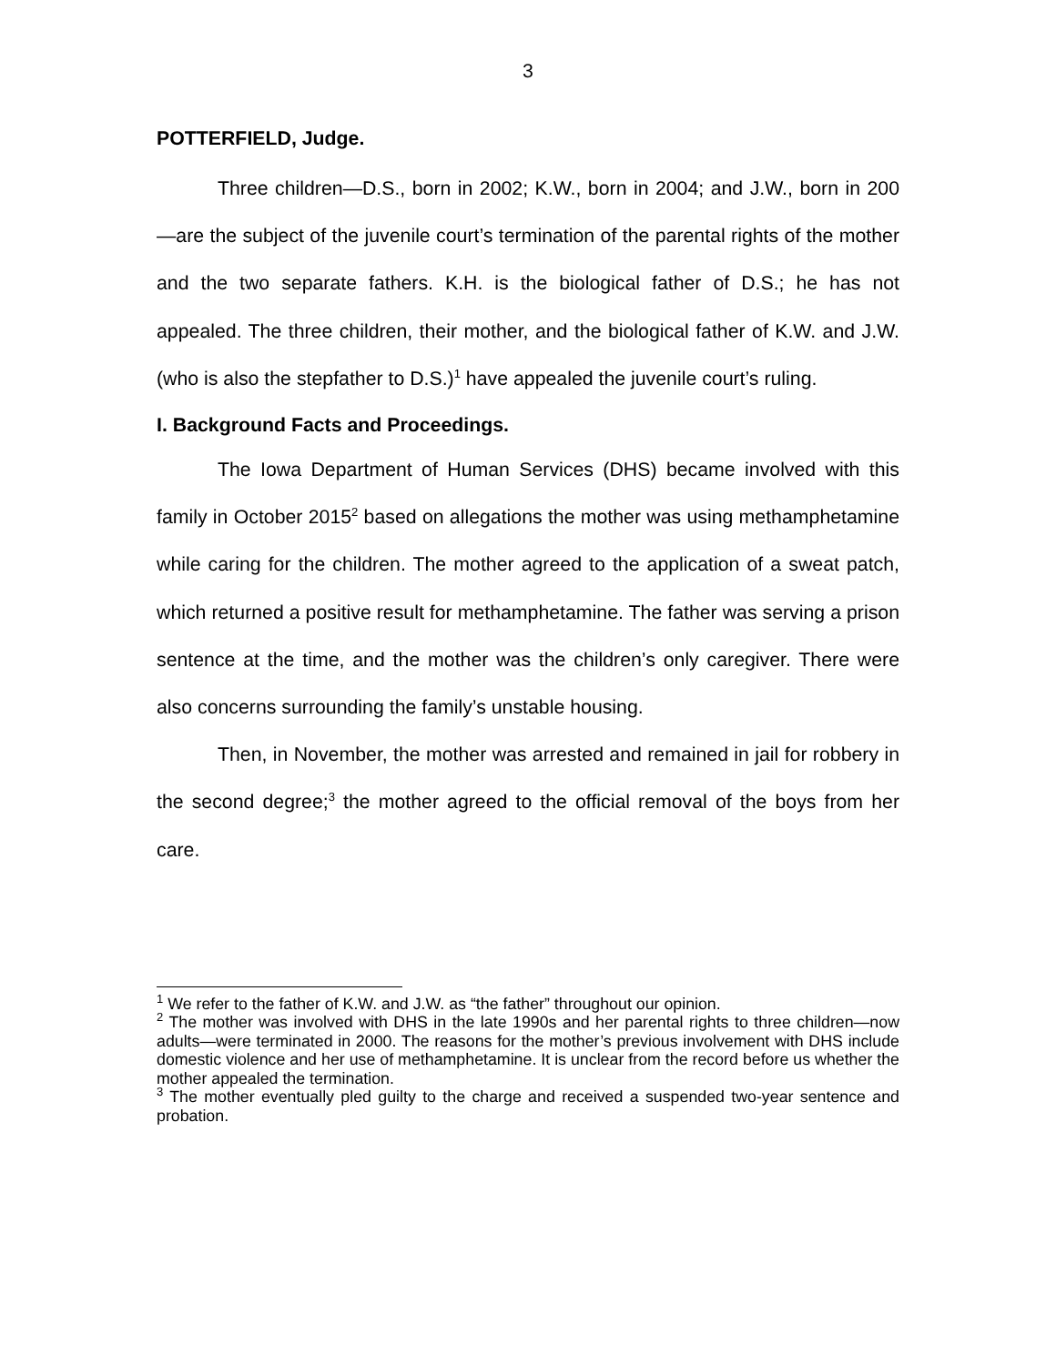3
POTTERFIELD, Judge.
Three children—D.S., born in 2002; K.W., born in 2004; and J.W., born in 200—are the subject of the juvenile court’s termination of the parental rights of the mother and the two separate fathers. K.H. is the biological father of D.S.; he has not appealed. The three children, their mother, and the biological father of K.W. and J.W. (who is also the stepfather to D.S.)<sup>1</sup> have appealed the juvenile court’s ruling.
I. Background Facts and Proceedings.
The Iowa Department of Human Services (DHS) became involved with this family in October 2015<sup>2</sup> based on allegations the mother was using methamphetamine while caring for the children. The mother agreed to the application of a sweat patch, which returned a positive result for methamphetamine. The father was serving a prison sentence at the time, and the mother was the children’s only caregiver. There were also concerns surrounding the family’s unstable housing.
Then, in November, the mother was arrested and remained in jail for robbery in the second degree;<sup>3</sup> the mother agreed to the official removal of the boys from her care.
<sup>1</sup> We refer to the father of K.W. and J.W. as “the father” throughout our opinion.
<sup>2</sup> The mother was involved with DHS in the late 1990s and her parental rights to three children—now adults—were terminated in 2000. The reasons for the mother’s previous involvement with DHS include domestic violence and her use of methamphetamine. It is unclear from the record before us whether the mother appealed the termination.
<sup>3</sup> The mother eventually pled guilty to the charge and received a suspended two-year sentence and probation.